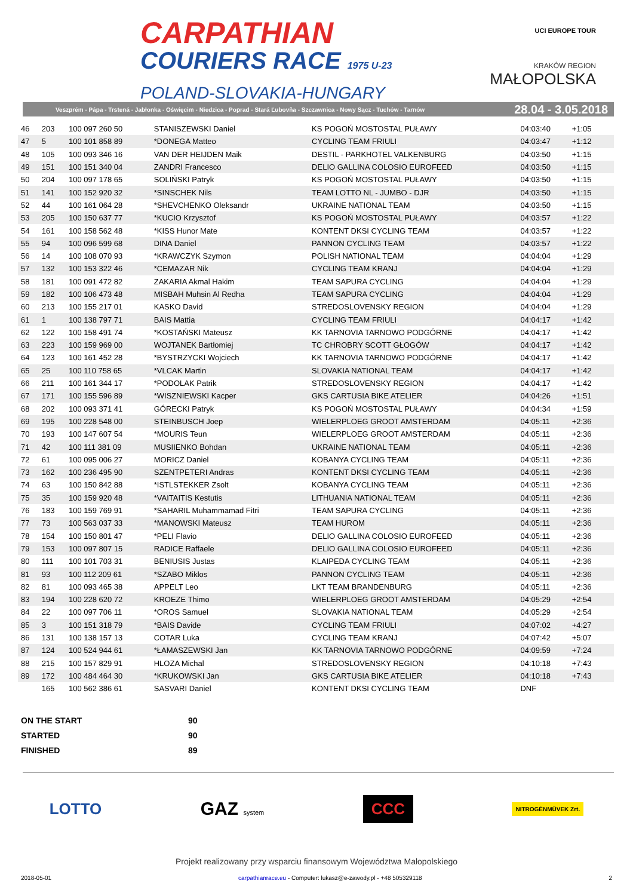CARPATHIAN
COURIERS RACE 1975 U-23
POLAND-SLOVAKIA-HUNGARY
UCI EUROPE TOUR
KRAKÓW REGION
MAŁOPOLSKA
Veszprém - Pápa - Trstená - Jabłonka - Oświęcim - Niedzica - Poprad - Stará Ľubovňa - Szczawnica - Nowy Sącz - Tuchów - Tarnów 28.04 - 3.05.2018
| 46 | 203 | 100 097 260 50 | STANISZEWSKI Daniel | KS POGOŃ MOSTOSTAL PUŁAWY | 04:03:40 | +1:05 | |
| 47 | 5 | 100 101 858 89 | *DONEGA Matteo | CYCLING TEAM FRIULI | 04:03:47 | +1:12 | |
| 48 | 105 | 100 093 346 16 | VAN DER HEIJDEN Maik | DESTIL - PARKHOTEL VALKENBURG | 04:03:50 | +1:15 | |
| 49 | 151 | 100 151 340 04 | ZANDRI Francesco | DELIO GALLINA COLOSIO EUROFEED | 04:03:50 | +1:15 | |
| 50 | 204 | 100 097 178 65 | SOLIŃSKI Patryk | KS POGOŃ MOSTOSTAL PUŁAWY | 04:03:50 | +1:15 | |
| 51 | 141 | 100 152 920 32 | *SINSCHEK Nils | TEAM LOTTO NL - JUMBO - DJR | 04:03:50 | +1:15 | |
| 52 | 44 | 100 161 064 28 | *SHEVCHENKO Oleksandr | UKRAINE NATIONAL TEAM | 04:03:50 | +1:15 | |
| 53 | 205 | 100 150 637 77 | *KUCIO Krzysztof | KS POGOŃ MOSTOSTAL PUŁAWY | 04:03:57 | +1:22 | |
| 54 | 161 | 100 158 562 48 | *KISS Hunor Mate | KONTENT DKSI CYCLING TEAM | 04:03:57 | +1:22 | |
| 55 | 94 | 100 096 599 68 | DINA Daniel | PANNON CYCLING TEAM | 04:03:57 | +1:22 | |
| 56 | 14 | 100 108 070 93 | *KRAWCZYK Szymon | POLISH NATIONAL TEAM | 04:04:04 | +1:29 | |
| 57 | 132 | 100 153 322 46 | *CEMAZAR Nik | CYCLING TEAM KRANJ | 04:04:04 | +1:29 | |
| 58 | 181 | 100 091 472 82 | ZAKARIA Akmal Hakim | TEAM SAPURA CYCLING | 04:04:04 | +1:29 | |
| 59 | 182 | 100 106 473 48 | MISBAH Muhsin Al Redha | TEAM SAPURA CYCLING | 04:04:04 | +1:29 | |
| 60 | 213 | 100 155 217 01 | KASKO David | STREDOSLOVENSKY REGION | 04:04:04 | +1:29 | |
| 61 | 1 | 100 138 797 71 | BAIS Mattia | CYCLING TEAM FRIULI | 04:04:17 | +1:42 | |
| 62 | 122 | 100 158 491 74 | *KOSTAŃSKI Mateusz | KK TARNOVIA TARNOWO PODGÓRNE | 04:04:17 | +1:42 | |
| 63 | 223 | 100 159 969 00 | WOJTANEK Bartłomiej | TC CHROBRY SCOTT GŁOGÓW | 04:04:17 | +1:42 | |
| 64 | 123 | 100 161 452 28 | *BYSTRZYCKI Wojciech | KK TARNOVIA TARNOWO PODGÓRNE | 04:04:17 | +1:42 | |
| 65 | 25 | 100 110 758 65 | *VLCAK Martin | SLOVAKIA NATIONAL TEAM | 04:04:17 | +1:42 | |
| 66 | 211 | 100 161 344 17 | *PODOLAK Patrik | STREDOSLOVENSKY REGION | 04:04:17 | +1:42 | |
| 67 | 171 | 100 155 596 89 | *WISZNIEWSKI Kacper | GKS CARTUSIA BIKE ATELIER | 04:04:26 | +1:51 | |
| 68 | 202 | 100 093 371 41 | GÓRECKI Patryk | KS POGOŃ MOSTOSTAL PUŁAWY | 04:04:34 | +1:59 | |
| 69 | 195 | 100 228 548 00 | STEINBUSCH Joep | WIELERPLOEG GROOT AMSTERDAM | 04:05:11 | +2:36 | |
| 70 | 193 | 100 147 607 54 | *MOURIS Teun | WIELERPLOEG GROOT AMSTERDAM | 04:05:11 | +2:36 | |
| 71 | 42 | 100 111 381 09 | MUSIIENKO Bohdan | UKRAINE NATIONAL TEAM | 04:05:11 | +2:36 | |
| 72 | 61 | 100 095 006 27 | MORICZ Daniel | KOBANYA CYCLING TEAM | 04:05:11 | +2:36 | |
| 73 | 162 | 100 236 495 90 | SZENTPETERI Andras | KONTENT DKSI CYCLING TEAM | 04:05:11 | +2:36 | |
| 74 | 63 | 100 150 842 88 | *ISTLSTEKKER Zsolt | KOBANYA CYCLING TEAM | 04:05:11 | +2:36 | |
| 75 | 35 | 100 159 920 48 | *VAITAITIS Kestutis | LITHUANIA NATIONAL TEAM | 04:05:11 | +2:36 | |
| 76 | 183 | 100 159 769 91 | *SAHARIL Muhammamad Fitri | TEAM SAPURA CYCLING | 04:05:11 | +2:36 | |
| 77 | 73 | 100 563 037 33 | *MANOWSKI Mateusz | TEAM HUROM | 04:05:11 | +2:36 | |
| 78 | 154 | 100 150 801 47 | *PELI Flavio | DELIO GALLINA COLOSIO EUROFEED | 04:05:11 | +2:36 | |
| 79 | 153 | 100 097 807 15 | RADICE Raffaele | DELIO GALLINA COLOSIO EUROFEED | 04:05:11 | +2:36 | |
| 80 | 111 | 100 101 703 31 | BENIUSIS Justas | KLAIPEDA CYCLING TEAM | 04:05:11 | +2:36 | |
| 81 | 93 | 100 112 209 61 | *SZABO Miklos | PANNON CYCLING TEAM | 04:05:11 | +2:36 | |
| 82 | 81 | 100 093 465 38 | APPELT Leo | LKT TEAM BRANDENBURG | 04:05:11 | +2:36 | |
| 83 | 194 | 100 228 620 72 | KROEZE Thimo | WIELERPLOEG GROOT AMSTERDAM | 04:05:29 | +2:54 | |
| 84 | 22 | 100 097 706 11 | *OROS Samuel | SLOVAKIA NATIONAL TEAM | 04:05:29 | +2:54 | |
| 85 | 3 | 100 151 318 79 | *BAIS Davide | CYCLING TEAM FRIULI | 04:07:02 | +4:27 | |
| 86 | 131 | 100 138 157 13 | COTAR Luka | CYCLING TEAM KRANJ | 04:07:42 | +5:07 | |
| 87 | 124 | 100 524 944 61 | *ŁAMASZEWSKI Jan | KK TARNOVIA TARNOWO PODGÓRNE | 04:09:59 | +7:24 | |
| 88 | 215 | 100 157 829 91 | HLOZA Michal | STREDOSLOVENSKY REGION | 04:10:18 | +7:43 | |
| 89 | 172 | 100 484 464 30 | *KRUKOWSKI Jan | GKS CARTUSIA BIKE ATELIER | 04:10:18 | +7:43 | |
| | 165 | 100 562 386 61 | SASVARI Daniel | KONTENT DKSI CYCLING TEAM | DNF | | |
| ON THE START | 90 |
| STARTED | 90 |
| FINISHED | 89 |
LOTTO GAZ system CCC NITROGÉNMŰVEK Zrt.
Projekt realizowany przy wsparciu finansowym Województwa Małopolskiego
2018-05-01 carpathianrace.eu - Computer: lukasz@e-zawody.pl - +48 505329118 2